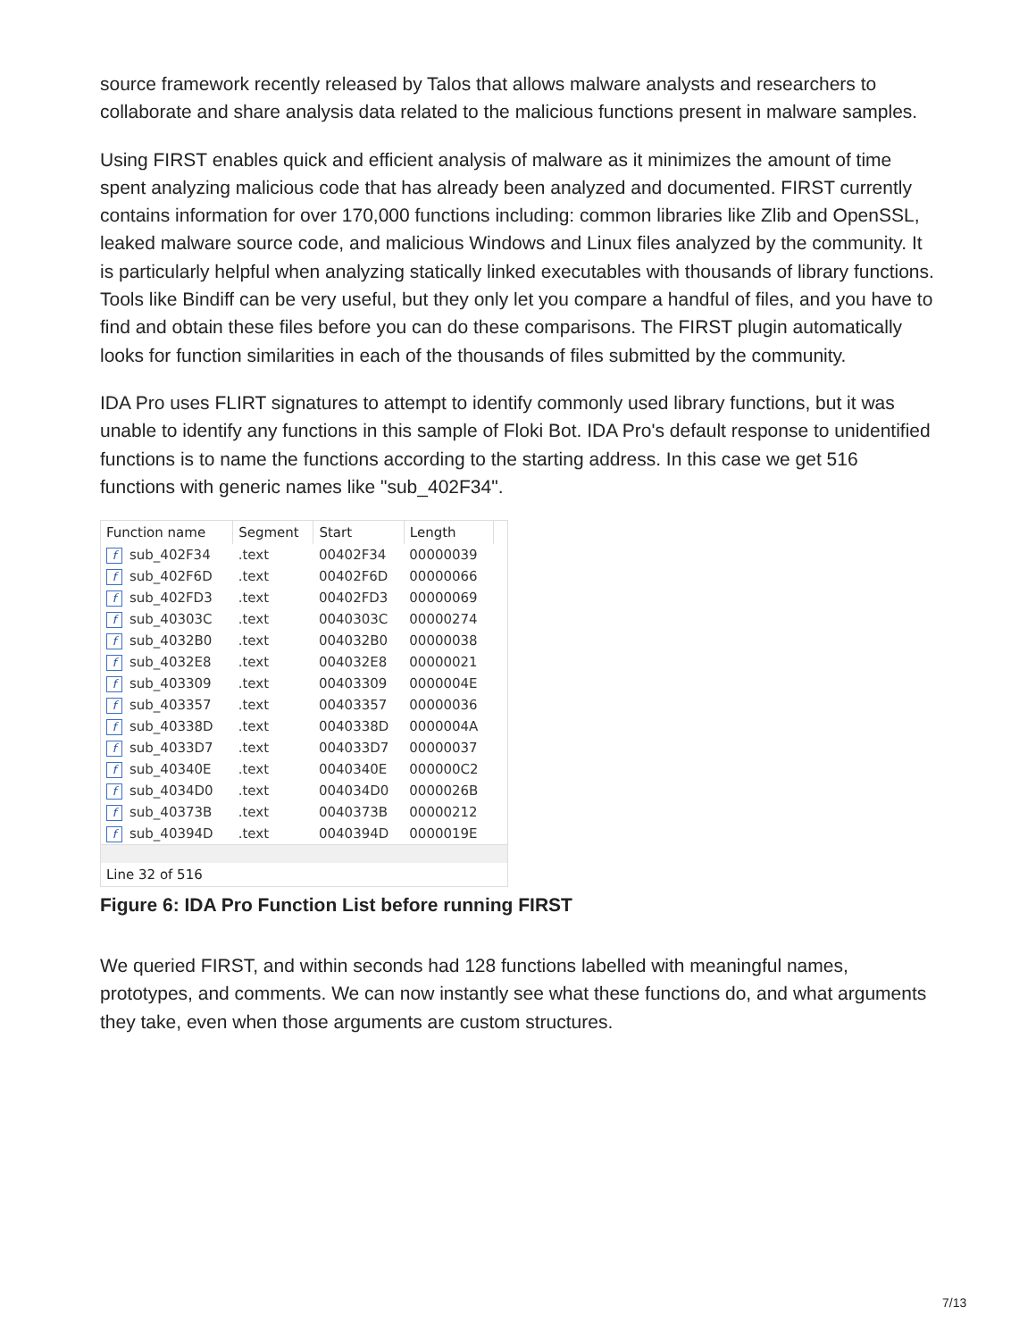source framework recently released by Talos that allows malware analysts and researchers to collaborate and share analysis data related to the malicious functions present in malware samples.
Using FIRST enables quick and efficient analysis of malware as it minimizes the amount of time spent analyzing malicious code that has already been analyzed and documented. FIRST currently contains information for over 170,000 functions including: common libraries like Zlib and OpenSSL, leaked malware source code, and malicious Windows and Linux files analyzed by the community. It is particularly helpful when analyzing statically linked executables with thousands of library functions. Tools like Bindiff can be very useful, but they only let you compare a handful of files, and you have to find and obtain these files before you can do these comparisons. The FIRST plugin automatically looks for function similarities in each of the thousands of files submitted by the community.
IDA Pro uses FLIRT signatures to attempt to identify commonly used library functions, but it was unable to identify any functions in this sample of Floki Bot. IDA Pro's default response to unidentified functions is to name the functions according to the starting address. In this case we get 516 functions with generic names like "sub_402F34".
| Function name | Segment | Start | Length |
| --- | --- | --- | --- |
| f sub_402F34 | .text | 00402F34 | 00000039 |
| f sub_402F6D | .text | 00402F6D | 00000066 |
| f sub_402FD3 | .text | 00402FD3 | 00000069 |
| f sub_40303C | .text | 0040303C | 00000274 |
| f sub_4032B0 | .text | 004032B0 | 00000038 |
| f sub_4032E8 | .text | 004032E8 | 00000021 |
| f sub_403309 | .text | 00403309 | 0000004E |
| f sub_403357 | .text | 00403357 | 00000036 |
| f sub_40338D | .text | 0040338D | 0000004A |
| f sub_4033D7 | .text | 004033D7 | 00000037 |
| f sub_40340E | .text | 0040340E | 000000C2 |
| f sub_4034D0 | .text | 004034D0 | 0000026B |
| f sub_40373B | .text | 0040373B | 00000212 |
| f sub_40394D | .text | 0040394D | 0000019E |
Line 32 of 516
Figure 6: IDA Pro Function List before running FIRST
We queried FIRST, and within seconds had 128 functions labelled with meaningful names, prototypes, and comments. We can now instantly see what these functions do, and what arguments they take, even when those arguments are custom structures.
7/13